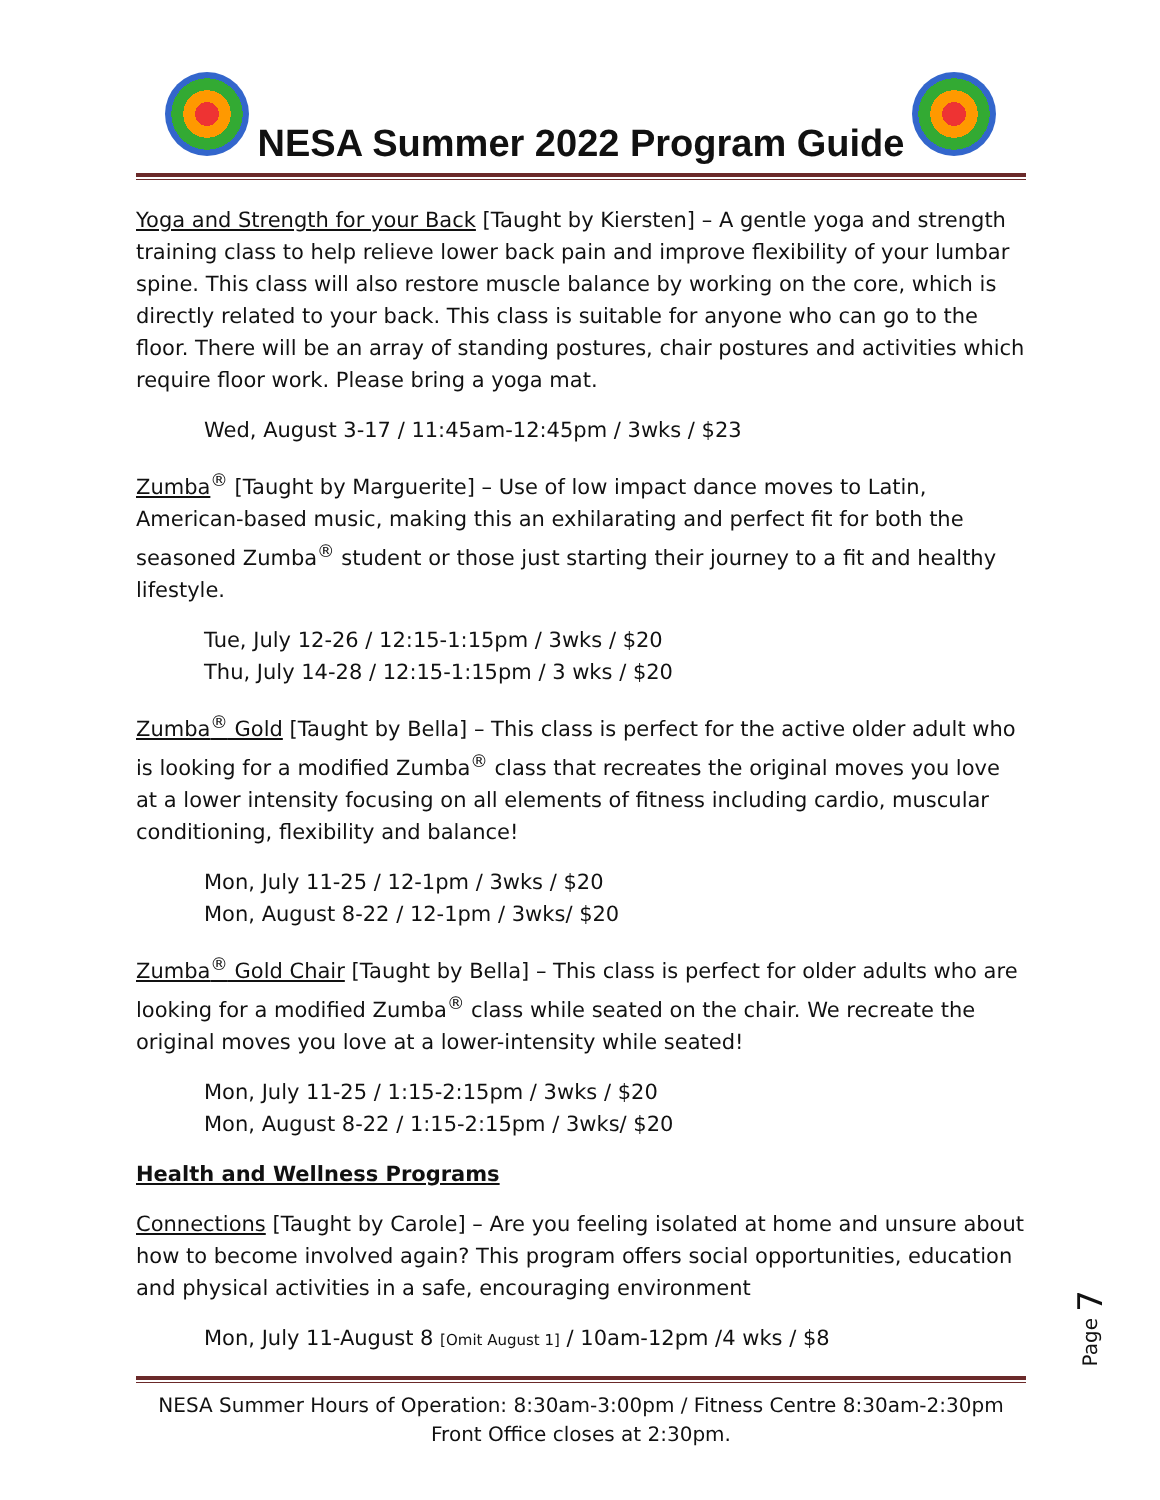NESA Summer 2022 Program Guide
Yoga and Strength for your Back [Taught by Kiersten] – A gentle yoga and strength training class to help relieve lower back pain and improve flexibility of your lumbar spine. This class will also restore muscle balance by working on the core, which is directly related to your back. This class is suitable for anyone who can go to the floor. There will be an array of standing postures, chair postures and activities which require floor work. Please bring a yoga mat.
Wed, August 3-17 / 11:45am-12:45pm / 3wks / $23
Zumba<sup>®</sup> [Taught by Marguerite] – Use of low impact dance moves to Latin, American-based music, making this an exhilarating and perfect fit for both the seasoned Zumba<sup>®</sup> student or those just starting their journey to a fit and healthy lifestyle.
Tue, July 12-26 / 12:15-1:15pm / 3wks / $20
Thu, July 14-28 / 12:15-1:15pm / 3 wks / $20
Zumba<sup>®</sup> Gold [Taught by Bella] – This class is perfect for the active older adult who is looking for a modified Zumba<sup>®</sup> class that recreates the original moves you love at a lower intensity focusing on all elements of fitness including cardio, muscular conditioning, flexibility and balance!
Mon, July 11-25 / 12-1pm / 3wks / $20
Mon, August 8-22 / 12-1pm / 3wks/ $20
Zumba<sup>®</sup> Gold Chair [Taught by Bella] – This class is perfect for older adults who are looking for a modified Zumba<sup>®</sup> class while seated on the chair. We recreate the original moves you love at a lower-intensity while seated!
Mon, July 11-25 / 1:15-2:15pm / 3wks / $20
Mon, August 8-22 / 1:15-2:15pm / 3wks/ $20
Health and Wellness Programs
Connections [Taught by Carole] – Are you feeling isolated at home and unsure about how to become involved again? This program offers social opportunities, education and physical activities in a safe, encouraging environment
Mon, July 11-August 8 [Omit August 1] / 10am-12pm /4 wks / $8
NESA Summer Hours of Operation: 8:30am-3:00pm / Fitness Centre 8:30am-2:30pm
Front Office closes at 2:30pm.
Page 7